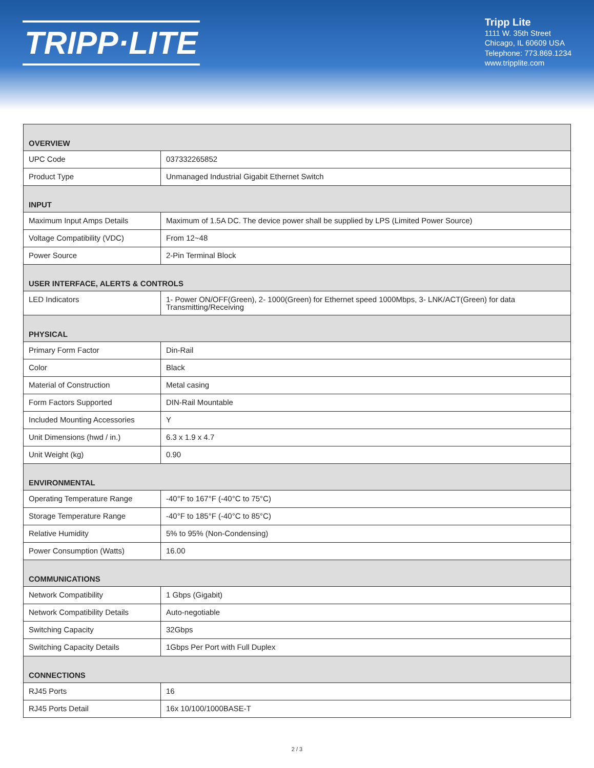TRIPP·LITE
Tripp Lite
1111 W. 35th Street
Chicago, IL 60609 USA
Telephone: 773.869.1234
www.tripplite.com
| OVERVIEW | |
| --- | --- |
| UPC Code | 037332265852 |
| Product Type | Unmanaged Industrial Gigabit Ethernet Switch |
| INPUT | |
| Maximum Input Amps Details | Maximum of 1.5A DC. The device power shall be supplied by LPS (Limited Power Source) |
| Voltage Compatibility (VDC) | From 12~48 |
| Power Source | 2-Pin Terminal Block |
| USER INTERFACE, ALERTS & CONTROLS | |
| LED Indicators | 1- Power ON/OFF(Green), 2- 1000(Green) for Ethernet speed 1000Mbps, 3- LNK/ACT(Green) for data Transmitting/Receiving |
| PHYSICAL | |
| Primary Form Factor | Din-Rail |
| Color | Black |
| Material of Construction | Metal casing |
| Form Factors Supported | DIN-Rail Mountable |
| Included Mounting Accessories | Y |
| Unit Dimensions (hwd / in.) | 6.3 x 1.9 x 4.7 |
| Unit Weight (kg) | 0.90 |
| ENVIRONMENTAL | |
| Operating Temperature Range | -40°F to 167°F (-40°C to 75°C) |
| Storage Temperature Range | -40°F to 185°F (-40°C to 85°C) |
| Relative Humidity | 5% to 95% (Non-Condensing) |
| Power Consumption (Watts) | 16.00 |
| COMMUNICATIONS | |
| Network Compatibility | 1 Gbps (Gigabit) |
| Network Compatibility Details | Auto-negotiable |
| Switching Capacity | 32Gbps |
| Switching Capacity Details | 1Gbps Per Port with Full Duplex |
| CONNECTIONS | |
| RJ45 Ports | 16 |
| RJ45 Ports Detail | 16x 10/100/1000BASE-T |
2 / 3